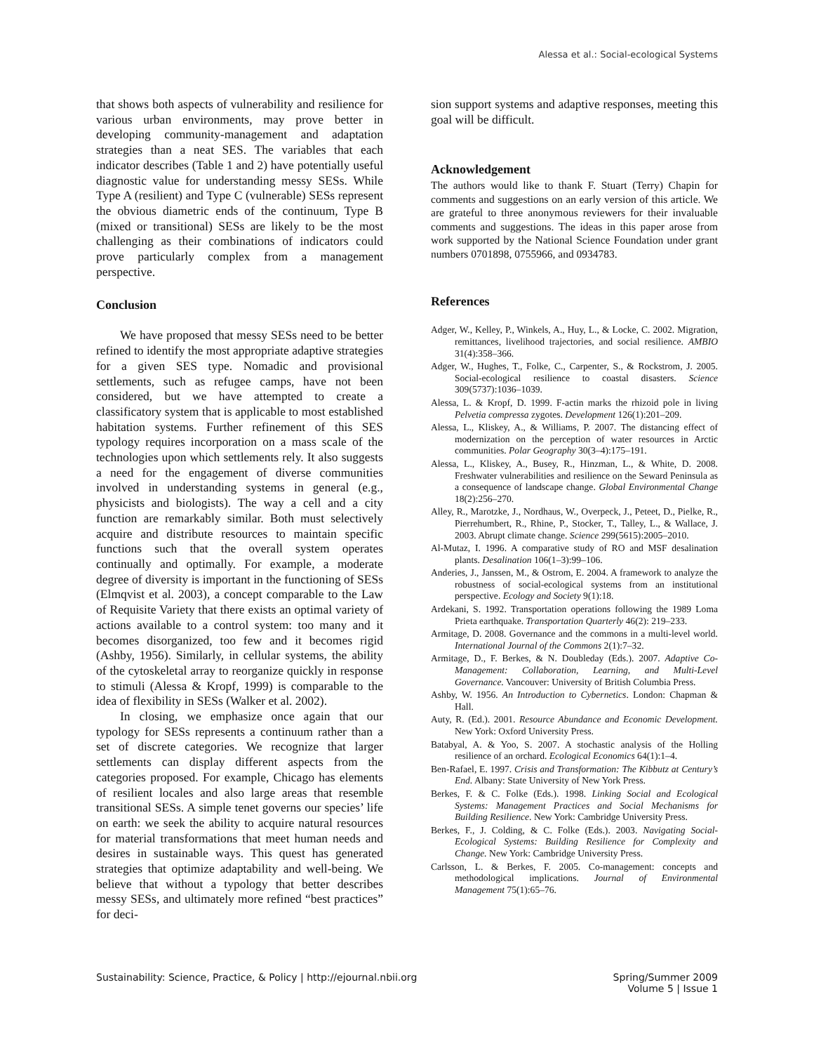Alessa et al.: Social-ecological Systems
that shows both aspects of vulnerability and resilience for various urban environments, may prove better in developing community-management and adaptation strategies than a neat SES. The variables that each indicator describes (Table 1 and 2) have potentially useful diagnostic value for understanding messy SESs. While Type A (resilient) and Type C (vulnerable) SESs represent the obvious diametric ends of the continuum, Type B (mixed or transitional) SESs are likely to be the most challenging as their combinations of indicators could prove particularly complex from a management perspective.
Conclusion
We have proposed that messy SESs need to be better refined to identify the most appropriate adaptive strategies for a given SES type. Nomadic and provisional settlements, such as refugee camps, have not been considered, but we have attempted to create a classificatory system that is applicable to most established habitation systems. Further refinement of this SES typology requires incorporation on a mass scale of the technologies upon which settlements rely. It also suggests a need for the engagement of diverse communities involved in understanding systems in general (e.g., physicists and biologists). The way a cell and a city function are remarkably similar. Both must selectively acquire and distribute resources to maintain specific functions such that the overall system operates continually and optimally. For example, a moderate degree of diversity is important in the functioning of SESs (Elmqvist et al. 2003), a concept comparable to the Law of Requisite Variety that there exists an optimal variety of actions available to a control system: too many and it becomes disorganized, too few and it becomes rigid (Ashby, 1956). Similarly, in cellular systems, the ability of the cytoskeletal array to reorganize quickly in response to stimuli (Alessa & Kropf, 1999) is comparable to the idea of flexibility in SESs (Walker et al. 2002).
In closing, we emphasize once again that our typology for SESs represents a continuum rather than a set of discrete categories. We recognize that larger settlements can display different aspects from the categories proposed. For example, Chicago has elements of resilient locales and also large areas that resemble transitional SESs. A simple tenet governs our species’ life on earth: we seek the ability to acquire natural resources for material transformations that meet human needs and desires in sustainable ways. This quest has generated strategies that optimize adaptability and well-being. We believe that without a typology that better describes messy SESs, and ultimately more refined “best practices” for deci-
sion support systems and adaptive responses, meeting this goal will be difficult.
Acknowledgement
The authors would like to thank F. Stuart (Terry) Chapin for comments and suggestions on an early version of this article. We are grateful to three anonymous reviewers for their invaluable comments and suggestions. The ideas in this paper arose from work supported by the National Science Foundation under grant numbers 0701898, 0755966, and 0934783.
References
Adger, W., Kelley, P., Winkels, A., Huy, L., & Locke, C. 2002. Migration, remittances, livelihood trajectories, and social resilience. AMBIO 31(4):358–366.
Adger, W., Hughes, T., Folke, C., Carpenter, S., & Rockstrom, J. 2005. Social-ecological resilience to coastal disasters. Science 309(5737):1036–1039.
Alessa, L. & Kropf, D. 1999. F-actin marks the rhizoid pole in living Pelvetia compressa zygotes. Development 126(1):201–209.
Alessa, L., Kliskey, A., & Williams, P. 2007. The distancing effect of modernization on the perception of water resources in Arctic communities. Polar Geography 30(3–4):175–191.
Alessa, L., Kliskey, A., Busey, R., Hinzman, L., & White, D. 2008. Freshwater vulnerabilities and resilience on the Seward Peninsula as a consequence of landscape change. Global Environmental Change 18(2):256–270.
Alley, R., Marotzke, J., Nordhaus, W., Overpeck, J., Peteet, D., Pielke, R., Pierrehumbert, R., Rhine, P., Stocker, T., Talley, L., & Wallace, J. 2003. Abrupt climate change. Science 299(5615):2005–2010.
Al-Mutaz, I. 1996. A comparative study of RO and MSF desalination plants. Desalination 106(1–3):99–106.
Anderies, J., Janssen, M., & Ostrom, E. 2004. A framework to analyze the robustness of social-ecological systems from an institutional perspective. Ecology and Society 9(1):18.
Ardekani, S. 1992. Transportation operations following the 1989 Loma Prieta earthquake. Transportation Quarterly 46(2): 219–233.
Armitage, D. 2008. Governance and the commons in a multi-level world. International Journal of the Commons 2(1):7–32.
Armitage, D., F. Berkes, & N. Doubleday (Eds.). 2007. Adaptive Co-Management: Collaboration, Learning, and Multi-Level Governance. Vancouver: University of British Columbia Press.
Ashby, W. 1956. An Introduction to Cybernetics. London: Chapman & Hall.
Auty, R. (Ed.). 2001. Resource Abundance and Economic Development. New York: Oxford University Press.
Batabyal, A. & Yoo, S. 2007. A stochastic analysis of the Holling resilience of an orchard. Ecological Economics 64(1):1–4.
Ben-Rafael, E. 1997. Crisis and Transformation: The Kibbutz at Century’s End. Albany: State University of New York Press.
Berkes, F. & C. Folke (Eds.). 1998. Linking Social and Ecological Systems: Management Practices and Social Mechanisms for Building Resilience. New York: Cambridge University Press.
Berkes, F., J. Colding, & C. Folke (Eds.). 2003. Navigating Social-Ecological Systems: Building Resilience for Complexity and Change. New York: Cambridge University Press.
Carlsson, L. & Berkes, F. 2005. Co-management: concepts and methodological implications. Journal of Environmental Management 75(1):65–76.
Sustainability: Science, Practice, & Policy | http://ejournal.nbii.org Spring/Summer 2009
Volume 5 | Issue 1